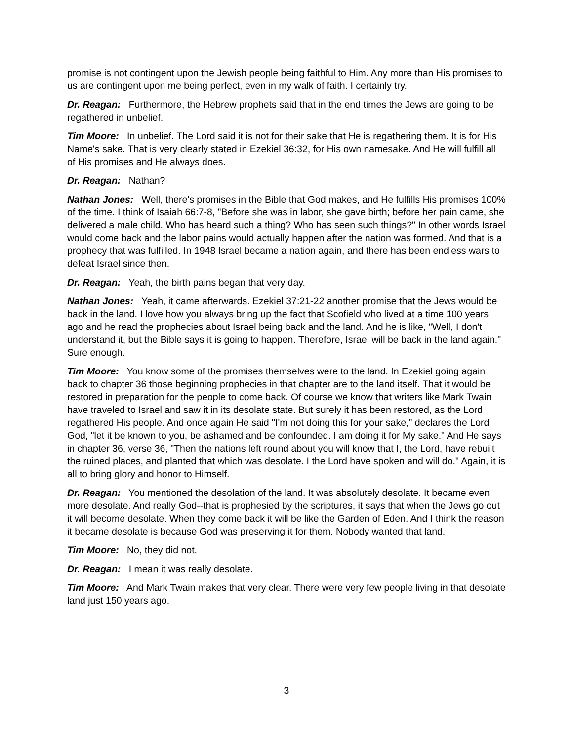promise is not contingent upon the Jewish people being faithful to Him. Any more than His promises to us are contingent upon me being perfect, even in my walk of faith. I certainly try.
Dr. Reagan: Furthermore, the Hebrew prophets said that in the end times the Jews are going to be regathered in unbelief.
Tim Moore: In unbelief. The Lord said it is not for their sake that He is regathering them. It is for His Name's sake. That is very clearly stated in Ezekiel 36:32, for His own namesake. And He will fulfill all of His promises and He always does.
Dr. Reagan: Nathan?
Nathan Jones: Well, there's promises in the Bible that God makes, and He fulfills His promises 100% of the time. I think of Isaiah 66:7-8, "Before she was in labor, she gave birth; before her pain came, she delivered a male child. Who has heard such a thing? Who has seen such things?" In other words Israel would come back and the labor pains would actually happen after the nation was formed. And that is a prophecy that was fulfilled. In 1948 Israel became a nation again, and there has been endless wars to defeat Israel since then.
Dr. Reagan: Yeah, the birth pains began that very day.
Nathan Jones: Yeah, it came afterwards. Ezekiel 37:21-22 another promise that the Jews would be back in the land. I love how you always bring up the fact that Scofield who lived at a time 100 years ago and he read the prophecies about Israel being back and the land. And he is like, "Well, I don't understand it, but the Bible says it is going to happen. Therefore, Israel will be back in the land again." Sure enough.
Tim Moore: You know some of the promises themselves were to the land. In Ezekiel going again back to chapter 36 those beginning prophecies in that chapter are to the land itself. That it would be restored in preparation for the people to come back. Of course we know that writers like Mark Twain have traveled to Israel and saw it in its desolate state. But surely it has been restored, as the Lord regathered His people. And once again He said "I'm not doing this for your sake," declares the Lord God, "let it be known to you, be ashamed and be confounded. I am doing it for My sake." And He says in chapter 36, verse 36, "Then the nations left round about you will know that I, the Lord, have rebuilt the ruined places, and planted that which was desolate. I the Lord have spoken and will do." Again, it is all to bring glory and honor to Himself.
Dr. Reagan: You mentioned the desolation of the land. It was absolutely desolate. It became even more desolate. And really God--that is prophesied by the scriptures, it says that when the Jews go out it will become desolate. When they come back it will be like the Garden of Eden. And I think the reason it became desolate is because God was preserving it for them. Nobody wanted that land.
Tim Moore: No, they did not.
Dr. Reagan: I mean it was really desolate.
Tim Moore: And Mark Twain makes that very clear. There were very few people living in that desolate land just 150 years ago.
3